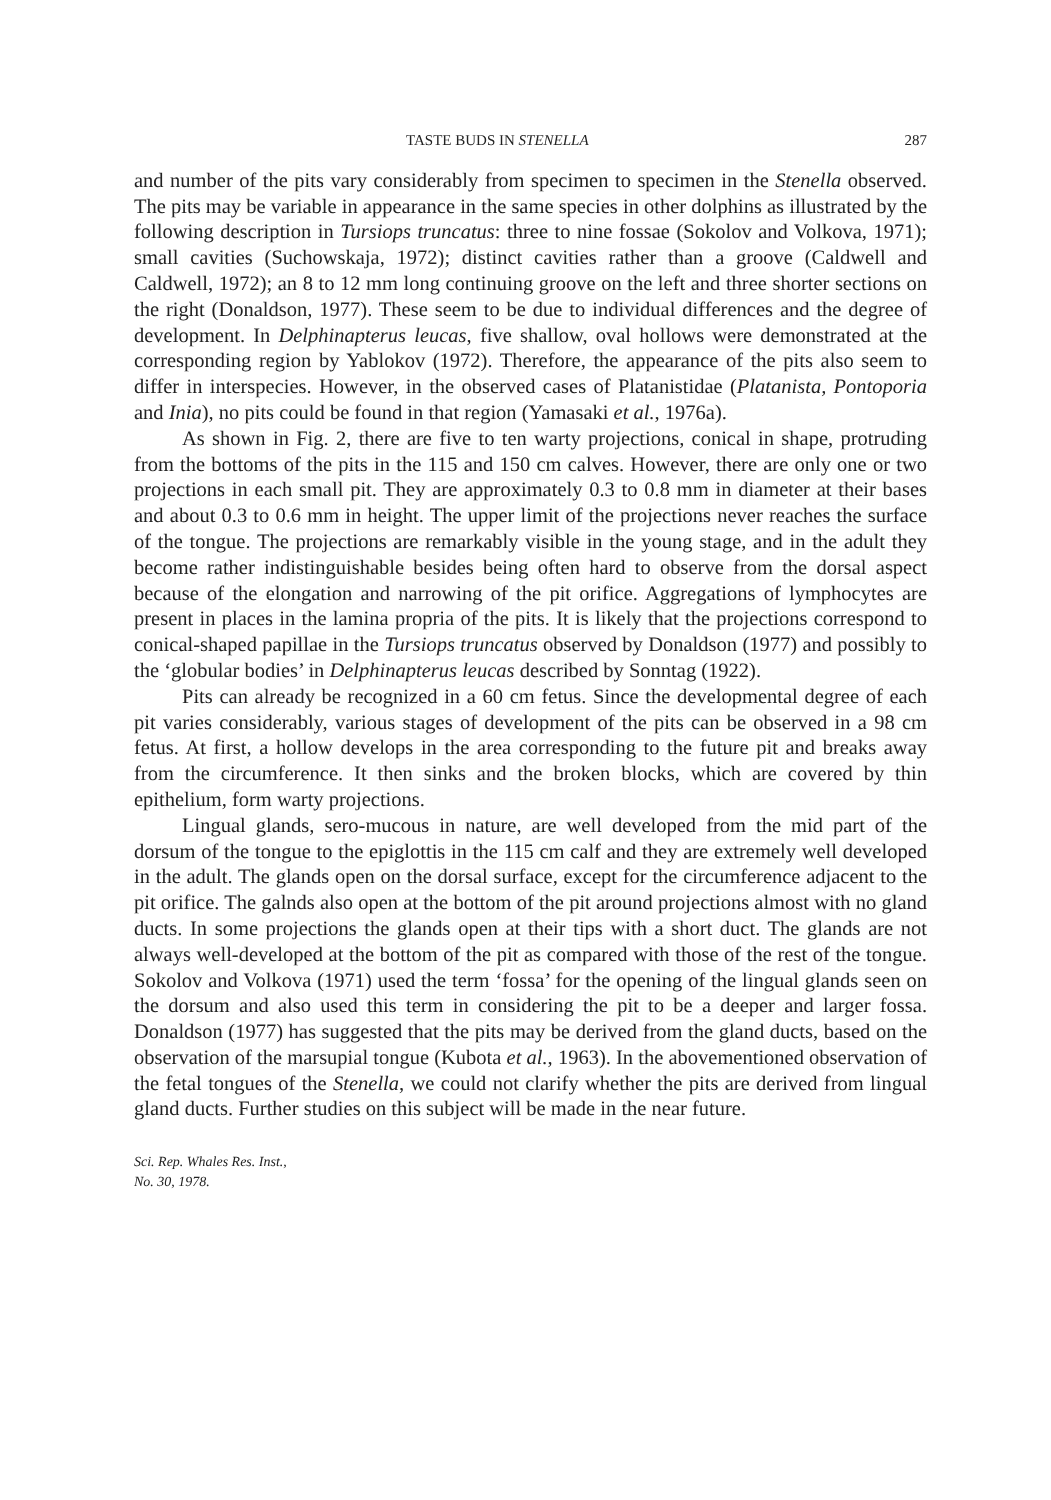TASTE BUDS IN STENELLA 287
and number of the pits vary considerably from specimen to specimen in the Stenella observed. The pits may be variable in appearance in the same species in other dolphins as illustrated by the following description in Tursiops truncatus: three to nine fossae (Sokolov and Volkova, 1971); small cavities (Suchowskaja, 1972); distinct cavities rather than a groove (Caldwell and Caldwell, 1972); an 8 to 12 mm long continuing groove on the left and three shorter sections on the right (Donaldson, 1977). These seem to be due to individual differences and the degree of development. In Delphinapterus leucas, five shallow, oval hollows were demonstrated at the corresponding region by Yablokov (1972). Therefore, the appearance of the pits also seem to differ in interspecies. However, in the observed cases of Platanistidae (Platanista, Pontoporia and Inia), no pits could be found in that region (Yamasaki et al., 1976a).
As shown in Fig. 2, there are five to ten warty projections, conical in shape, protruding from the bottoms of the pits in the 115 and 150 cm calves. However, there are only one or two projections in each small pit. They are approximately 0.3 to 0.8 mm in diameter at their bases and about 0.3 to 0.6 mm in height. The upper limit of the projections never reaches the surface of the tongue. The projections are remarkably visible in the young stage, and in the adult they become rather indistinguishable besides being often hard to observe from the dorsal aspect because of the elongation and narrowing of the pit orifice. Aggregations of lymphocytes are present in places in the lamina propria of the pits. It is likely that the projections correspond to conical-shaped papillae in the Tursiops truncatus observed by Donaldson (1977) and possibly to the ‘globular bodies’ in Delphinapterus leucas described by Sonntag (1922).
Pits can already be recognized in a 60 cm fetus. Since the developmental degree of each pit varies considerably, various stages of development of the pits can be observed in a 98 cm fetus. At first, a hollow develops in the area corresponding to the future pit and breaks away from the circumference. It then sinks and the broken blocks, which are covered by thin epithelium, form warty projections.
Lingual glands, sero-mucous in nature, are well developed from the mid part of the dorsum of the tongue to the epiglottis in the 115 cm calf and they are extremely well developed in the adult. The glands open on the dorsal surface, except for the circumference adjacent to the pit orifice. The galnds also open at the bottom of the pit around projections almost with no gland ducts. In some projections the glands open at their tips with a short duct. The glands are not always well-developed at the bottom of the pit as compared with those of the rest of the tongue. Sokolov and Volkova (1971) used the term ‘fossa’ for the opening of the lingual glands seen on the dorsum and also used this term in considering the pit to be a deeper and larger fossa. Donaldson (1977) has suggested that the pits may be derived from the gland ducts, based on the observation of the marsupial tongue (Kubota et al., 1963). In the abovementioned observation of the fetal tongues of the Stenella, we could not clarify whether the pits are derived from lingual gland ducts. Further studies on this subject will be made in the near future.
Sci. Rep. Whales Res. Inst.,
No. 30, 1978.